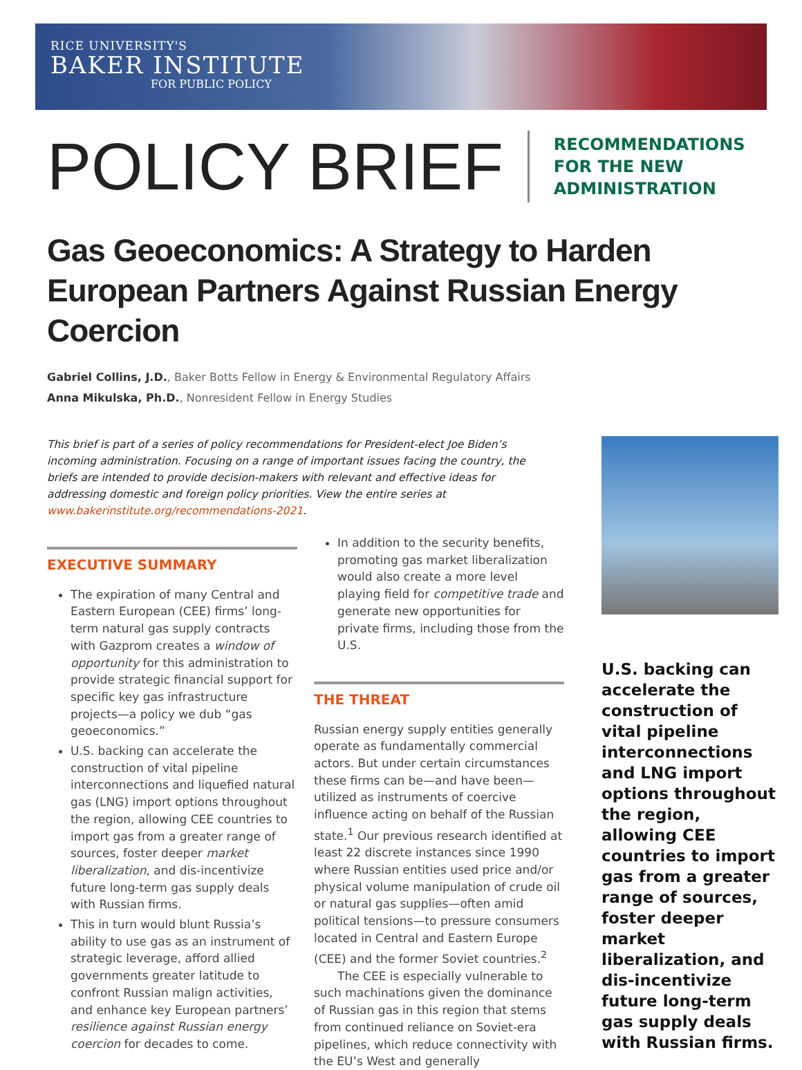RICE UNIVERSITY'S
BAKER INSTITUTE
FOR PUBLIC POLICY
POLICY BRIEF
RECOMMENDATIONS
FOR THE NEW
ADMINISTRATION
Gas Geoeconomics: A Strategy to Harden European Partners Against Russian Energy Coercion
Gabriel Collins, J.D., Baker Botts Fellow in Energy & Environmental Regulatory Affairs
Anna Mikulska, Ph.D., Nonresident Fellow in Energy Studies
This brief is part of a series of policy recommendations for President-elect Joe Biden’s incoming administration. Focusing on a range of important issues facing the country, the briefs are intended to provide decision-makers with relevant and effective ideas for addressing domestic and foreign policy priorities. View the entire series at www.bakerinstitute.org/recommendations-2021.
EXECUTIVE SUMMARY
The expiration of many Central and Eastern European (CEE) firms’ long-term natural gas supply contracts with Gazprom creates a window of opportunity for this administration to provide strategic financial support for specific key gas infrastructure projects—a policy we dub “gas geoeconomics.”
U.S. backing can accelerate the construction of vital pipeline interconnections and liquefied natural gas (LNG) import options throughout the region, allowing CEE countries to import gas from a greater range of sources, foster deeper market liberalization, and dis-incentivize future long-term gas supply deals with Russian firms.
This in turn would blunt Russia’s ability to use gas as an instrument of strategic leverage, afford allied governments greater latitude to confront Russian malign activities, and enhance key European partners’ resilience against Russian energy coercion for decades to come.
In addition to the security benefits, promoting gas market liberalization would also create a more level playing field for competitive trade and generate new opportunities for private firms, including those from the U.S.
THE THREAT
Russian energy supply entities generally operate as fundamentally commercial actors. But under certain circumstances these firms can be—and have been—utilized as instruments of coercive influence acting on behalf of the Russian state.<sup>1</sup> Our previous research identified at least 22 discrete instances since 1990 where Russian entities used price and/or physical volume manipulation of crude oil or natural gas supplies—often amid political tensions—to pressure consumers located in Central and Eastern Europe (CEE) and the former Soviet countries.<sup>2</sup>
The CEE is especially vulnerable to such machinations given the dominance of Russian gas in this region that stems from continued reliance on Soviet-era pipelines, which reduce connectivity with the EU’s West and generally
U.S. backing can accelerate the construction of vital pipeline interconnections and LNG import options throughout the region, allowing CEE countries to import gas from a greater range of sources, foster deeper market liberalization, and dis-incentivize future long-term gas supply deals with Russian firms.